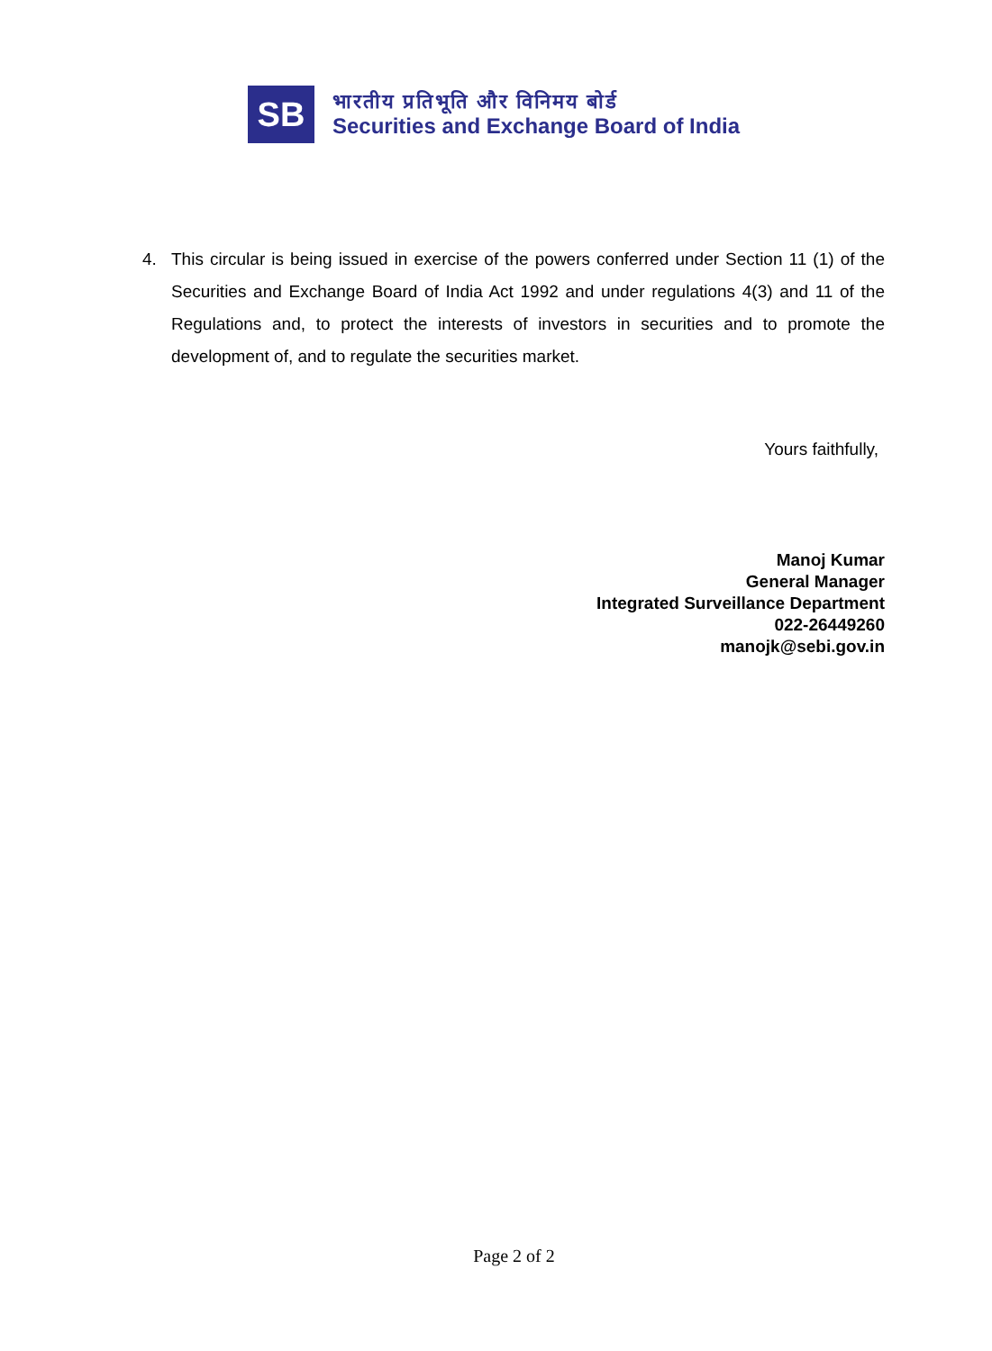SB
भारतीय प्रतिभूति और विनिमय बोर्ड
Securities and Exchange Board of India
4. This circular is being issued in exercise of the powers conferred under Section 11 (1) of the Securities and Exchange Board of India Act 1992 and under regulations 4(3) and 11 of the Regulations and, to protect the interests of investors in securities and to promote the development of, and to regulate the securities market.
Yours faithfully,
Manoj Kumar
General Manager
Integrated Surveillance Department
022-26449260
manojk@sebi.gov.in
Page 2 of 2